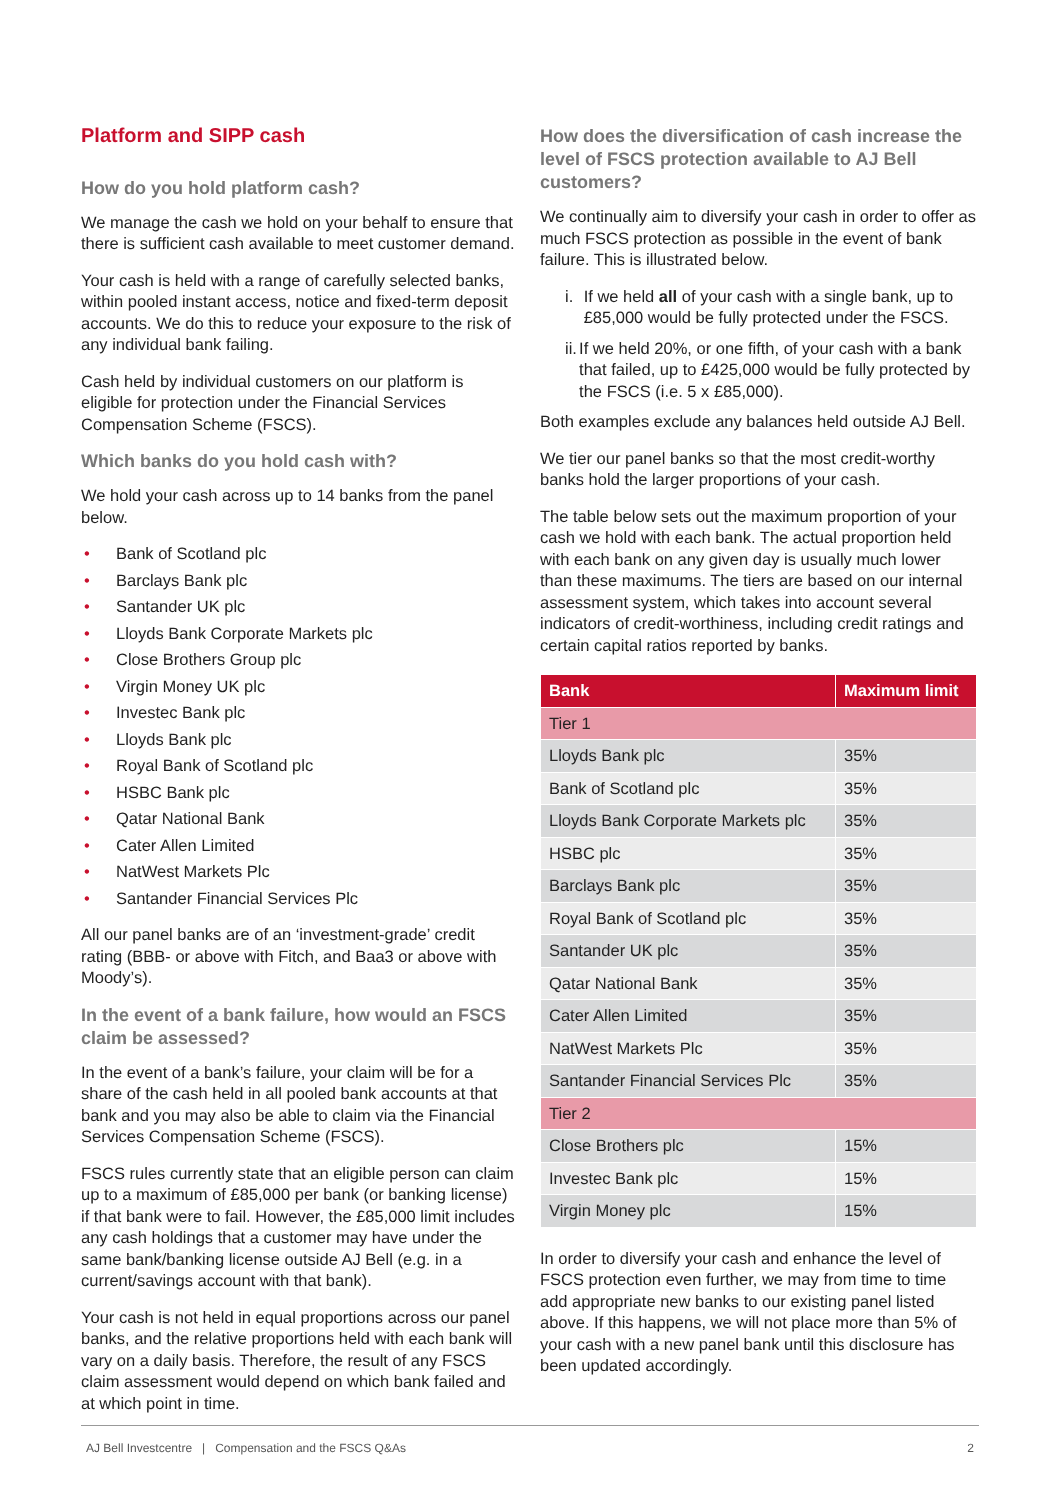Platform and SIPP cash
How do you hold platform cash?
We manage the cash we hold on your behalf to ensure that there is sufficient cash available to meet customer demand.
Your cash is held with a range of carefully selected banks, within pooled instant access, notice and fixed-term deposit accounts. We do this to reduce your exposure to the risk of any individual bank failing.
Cash held by individual customers on our platform is eligible for protection under the Financial Services Compensation Scheme (FSCS).
Which banks do you hold cash with?
We hold your cash across up to 14 banks from the panel below.
• Bank of Scotland plc
• Barclays Bank plc
• Santander UK plc
• Lloyds Bank Corporate Markets plc
• Close Brothers Group plc
• Virgin Money UK plc
• Investec Bank plc
• Lloyds Bank plc
• Royal Bank of Scotland plc
• HSBC Bank plc
• Qatar National Bank
• Cater Allen Limited
• NatWest Markets Plc
• Santander Financial Services Plc
All our panel banks are of an ‘investment-grade’ credit rating (BBB- or above with Fitch, and Baa3 or above with Moody’s).
In the event of a bank failure, how would an FSCS claim be assessed?
In the event of a bank’s failure, your claim will be for a share of the cash held in all pooled bank accounts at that bank and you may also be able to claim via the Financial Services Compensation Scheme (FSCS).
FSCS rules currently state that an eligible person can claim up to a maximum of £85,000 per bank (or banking license) if that bank were to fail. However, the £85,000 limit includes any cash holdings that a customer may have under the same bank/banking license outside AJ Bell (e.g. in a current/savings account with that bank).
Your cash is not held in equal proportions across our panel banks, and the relative proportions held with each bank will vary on a daily basis. Therefore, the result of any FSCS claim assessment would depend on which bank failed and at which point in time.
How does the diversification of cash increase the level of FSCS protection available to AJ Bell customers?
We continually aim to diversify your cash in order to offer as much FSCS protection as possible in the event of bank failure. This is illustrated below.
i. If we held all of your cash with a single bank, up to £85,000 would be fully protected under the FSCS.
ii. If we held 20%, or one fifth, of your cash with a bank that failed, up to £425,000 would be fully protected by the FSCS (i.e. 5 x £85,000).
Both examples exclude any balances held outside AJ Bell.
We tier our panel banks so that the most credit-worthy banks hold the larger proportions of your cash.
The table below sets out the maximum proportion of your cash we hold with each bank. The actual proportion held with each bank on any given day is usually much lower than these maximums. The tiers are based on our internal assessment system, which takes into account several indicators of credit-worthiness, including credit ratings and certain capital ratios reported by banks.
| Bank | Maximum limit |
| --- | --- |
| Tier 1 | |
| Lloyds Bank plc | 35% |
| Bank of Scotland plc | 35% |
| Lloyds Bank Corporate Markets plc | 35% |
| HSBC plc | 35% |
| Barclays Bank plc | 35% |
| Royal Bank of Scotland plc | 35% |
| Santander UK plc | 35% |
| Qatar National Bank | 35% |
| Cater Allen Limited | 35% |
| NatWest Markets Plc | 35% |
| Santander Financial Services Plc | 35% |
| Tier 2 | |
| Close Brothers plc | 15% |
| Investec Bank plc | 15% |
| Virgin Money plc | 15% |
In order to diversify your cash and enhance the level of FSCS protection even further, we may from time to time add appropriate new banks to our existing panel listed above. If this happens, we will not place more than 5% of your cash with a new panel bank until this disclosure has been updated accordingly.
AJ Bell Investcentre | Compensation and the FSCS Q&As 2